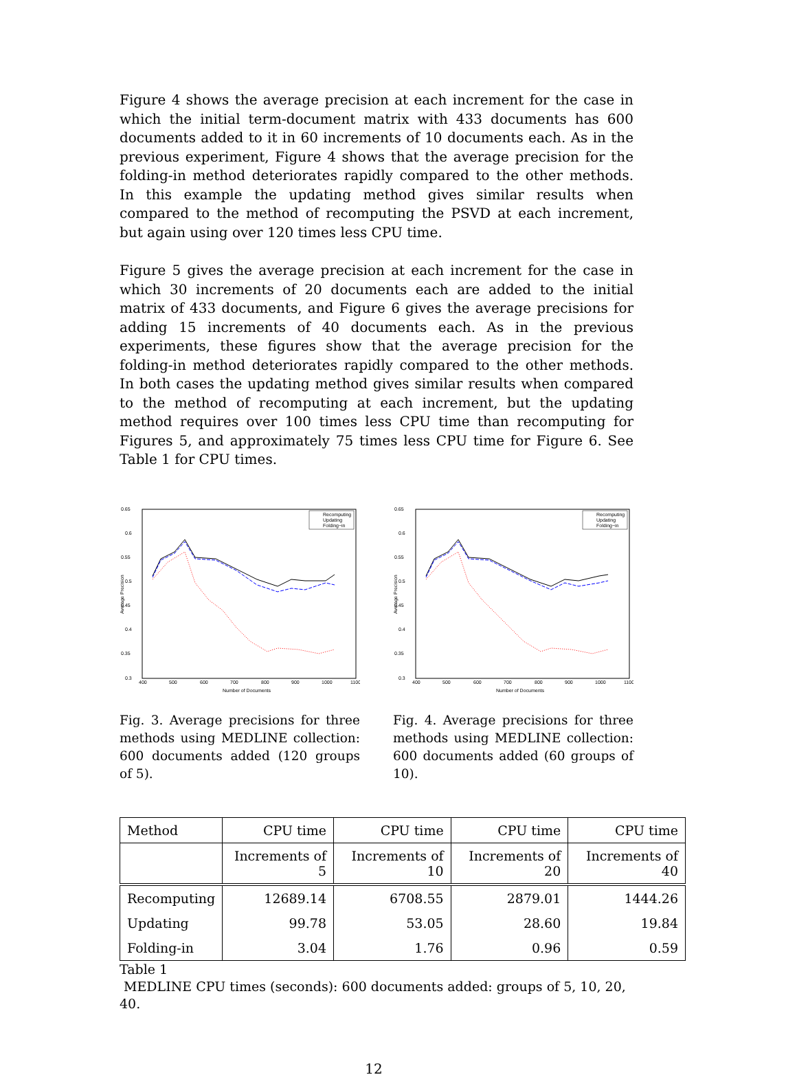Figure 4 shows the average precision at each increment for the case in which the initial term-document matrix with 433 documents has 600 documents added to it in 60 increments of 10 documents each. As in the previous experiment, Figure 4 shows that the average precision for the folding-in method deteriorates rapidly compared to the other methods. In this example the updating method gives similar results when compared to the method of recomputing the PSVD at each increment, but again using over 120 times less CPU time.
Figure 5 gives the average precision at each increment for the case in which 30 increments of 20 documents each are added to the initial matrix of 433 documents, and Figure 6 gives the average precisions for adding 15 increments of 40 documents each. As in the previous experiments, these figures show that the average precision for the folding-in method deteriorates rapidly compared to the other methods. In both cases the updating method gives similar results when compared to the method of recomputing at each increment, but the updating method requires over 100 times less CPU time than recomputing for Figures 5, and approximately 75 times less CPU time for Figure 6. See Table 1 for CPU times.
0.65
0.6
0.55
0.5
0.45
0.4
0.35
0.3
400
500
600
700
800
900
1000
1100
Number of Documents
Average Precision
Recomputing
Updating
Folding−in
Fig. 3. Average precisions for three methods using MEDLINE collection: 600 documents added (120 groups of 5).
0.65
0.6
0.55
0.5
0.45
0.4
0.35
0.3
400
500
600
700
800
900
1000
1100
Number of Documents
Average Precision
Recomputing
Updating
Folding−in
Fig. 4. Average precisions for three methods using MEDLINE collection: 600 documents added (60 groups of 10).
| Method | CPU time | CPU time | CPU time | CPU time |
| --- | --- | --- | --- | --- |
| | Increments of 5 | Increments of 10 | Increments of 20 | Increments of 40 |
| Recomputing | 12689.14 | 6708.55 | 2879.01 | 1444.26 |
| Updating | 99.78 | 53.05 | 28.60 | 19.84 |
| Folding-in | 3.04 | 1.76 | 0.96 | 0.59 |
Table 1
MEDLINE CPU times (seconds): 600 documents added: groups of 5, 10, 20, 40.
12